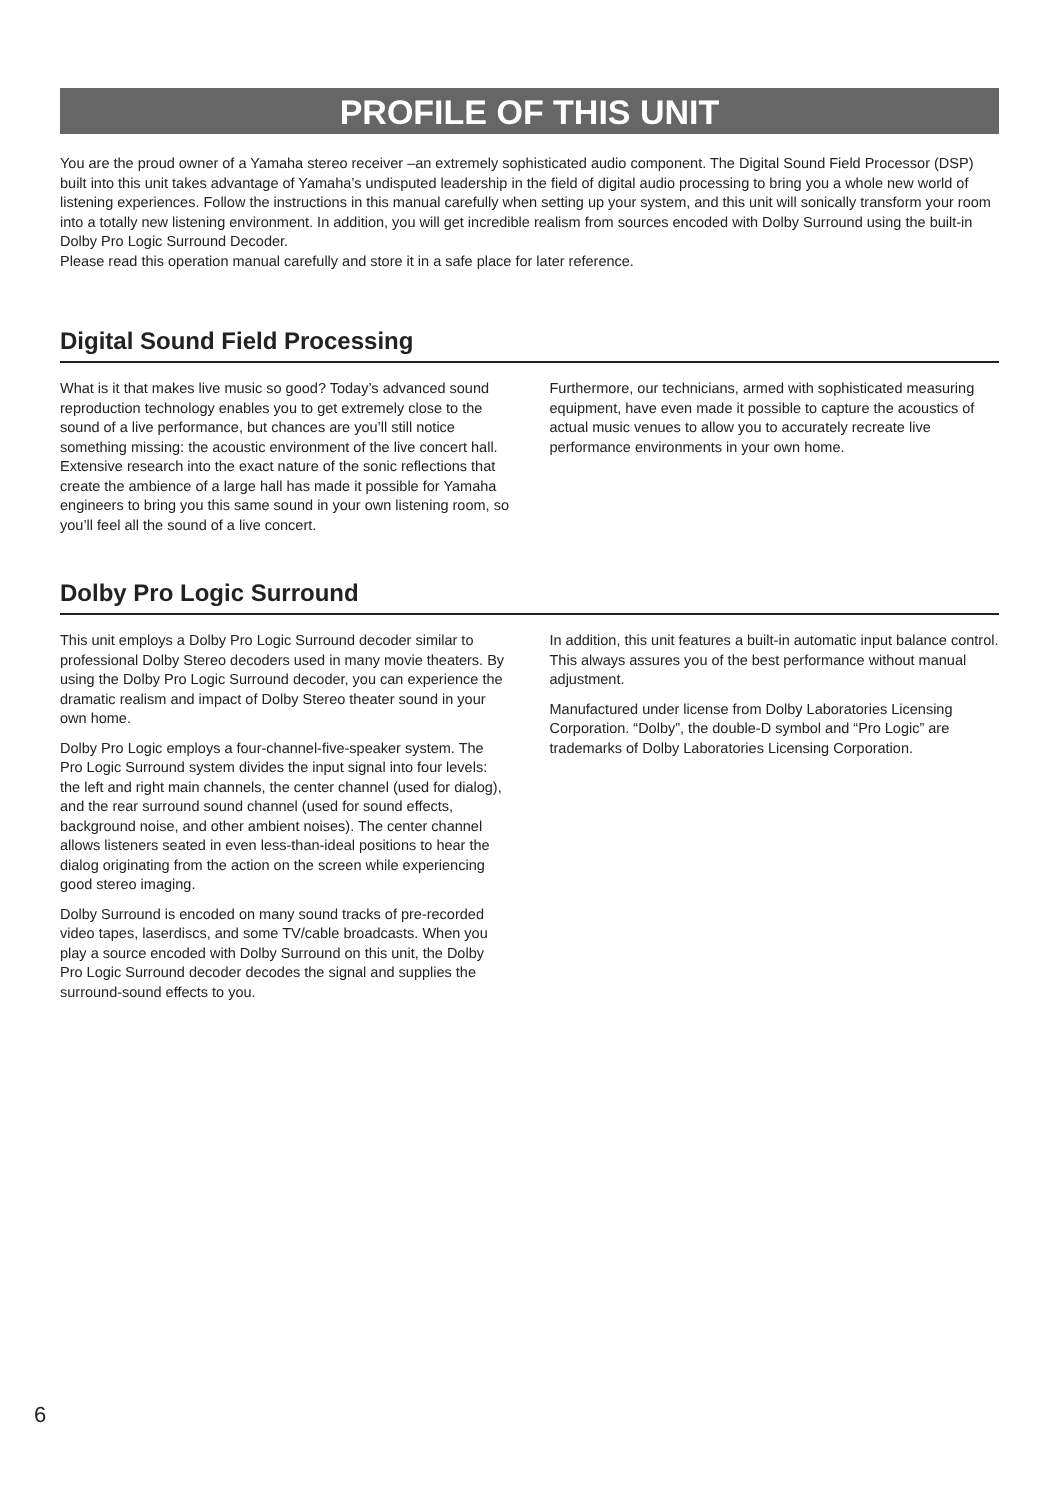PROFILE OF THIS UNIT
You are the proud owner of a Yamaha stereo receiver –an extremely sophisticated audio component. The Digital Sound Field Processor (DSP) built into this unit takes advantage of Yamaha’s undisputed leadership in the field of digital audio processing to bring you a whole new world of listening experiences. Follow the instructions in this manual carefully when setting up your system, and this unit will sonically transform your room into a totally new listening environment. In addition, you will get incredible realism from sources encoded with Dolby Surround using the built-in Dolby Pro Logic Surround Decoder.
Please read this operation manual carefully and store it in a safe place for later reference.
Digital Sound Field Processing
What is it that makes live music so good? Today’s advanced sound reproduction technology enables you to get extremely close to the sound of a live performance, but chances are you’ll still notice something missing: the acoustic environment of the live concert hall. Extensive research into the exact nature of the sonic reflections that create the ambience of a large hall has made it possible for Yamaha engineers to bring you this same sound in your own listening room, so you’ll feel all the sound of a live concert.
Furthermore, our technicians, armed with sophisticated measuring equipment, have even made it possible to capture the acoustics of actual music venues to allow you to accurately recreate live performance environments in your own home.
Dolby Pro Logic Surround
This unit employs a Dolby Pro Logic Surround decoder similar to professional Dolby Stereo decoders used in many movie theaters. By using the Dolby Pro Logic Surround decoder, you can experience the dramatic realism and impact of Dolby Stereo theater sound in your own home.
Dolby Pro Logic employs a four-channel-five-speaker system. The Pro Logic Surround system divides the input signal into four levels: the left and right main channels, the center channel (used for dialog), and the rear surround sound channel (used for sound effects, background noise, and other ambient noises). The center channel allows listeners seated in even less-than-ideal positions to hear the dialog originating from the action on the screen while experiencing good stereo imaging.
Dolby Surround is encoded on many sound tracks of pre-recorded video tapes, laserdiscs, and some TV/cable broadcasts. When you play a source encoded with Dolby Surround on this unit, the Dolby Pro Logic Surround decoder decodes the signal and supplies the surround-sound effects to you.
In addition, this unit features a built-in automatic input balance control. This always assures you of the best performance without manual adjustment.
Manufactured under license from Dolby Laboratories Licensing Corporation. “Dolby”, the double-D symbol and “Pro Logic” are trademarks of Dolby Laboratories Licensing Corporation.
6